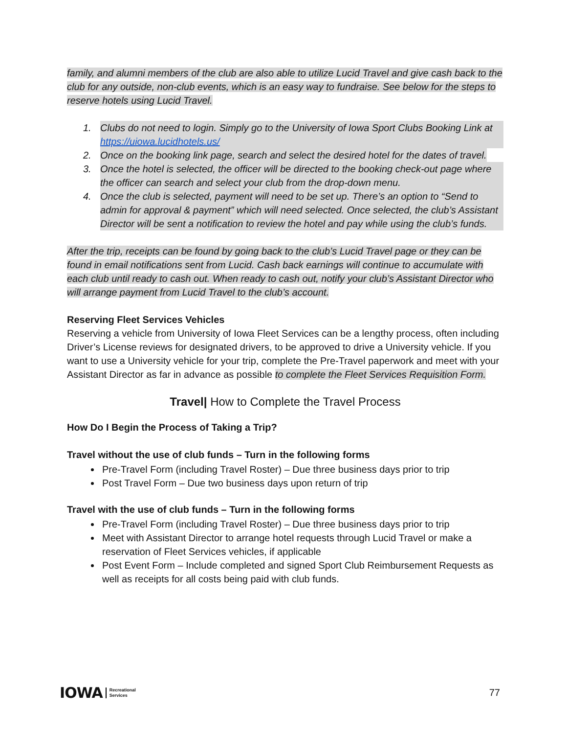family, and alumni members of the club are also able to utilize Lucid Travel and give cash back to the club for any outside, non-club events, which is an easy way to fundraise. See below for the steps to reserve hotels using Lucid Travel.
1. Clubs do not need to login. Simply go to the University of Iowa Sport Clubs Booking Link at https://uiowa.lucidhotels.us/
2. Once on the booking link page, search and select the desired hotel for the dates of travel.
3. Once the hotel is selected, the officer will be directed to the booking check-out page where the officer can search and select your club from the drop-down menu.
4. Once the club is selected, payment will need to be set up. There’s an option to “Send to admin for approval & payment” which will need selected. Once selected, the club’s Assistant Director will be sent a notification to review the hotel and pay while using the club’s funds.
After the trip, receipts can be found by going back to the club’s Lucid Travel page or they can be found in email notifications sent from Lucid. Cash back earnings will continue to accumulate with each club until ready to cash out. When ready to cash out, notify your club’s Assistant Director who will arrange payment from Lucid Travel to the club’s account.
Reserving Fleet Services Vehicles
Reserving a vehicle from University of Iowa Fleet Services can be a lengthy process, often including Driver’s License reviews for designated drivers, to be approved to drive a University vehicle. If you want to use a University vehicle for your trip, complete the Pre-Travel paperwork and meet with your Assistant Director as far in advance as possible to complete the Fleet Services Requisition Form.
Travel| How to Complete the Travel Process
How Do I Begin the Process of Taking a Trip?
Travel without the use of club funds – Turn in the following forms
Pre-Travel Form (including Travel Roster) – Due three business days prior to trip
Post Travel Form – Due two business days upon return of trip
Travel with the use of club funds – Turn in the following forms
Pre-Travel Form (including Travel Roster) – Due three business days prior to trip
Meet with Assistant Director to arrange hotel requests through Lucid Travel or make a reservation of Fleet Services vehicles, if applicable
Post Event Form – Include completed and signed Sport Club Reimbursement Requests as well as receipts for all costs being paid with club funds.
IOWA Recreational
Services
77